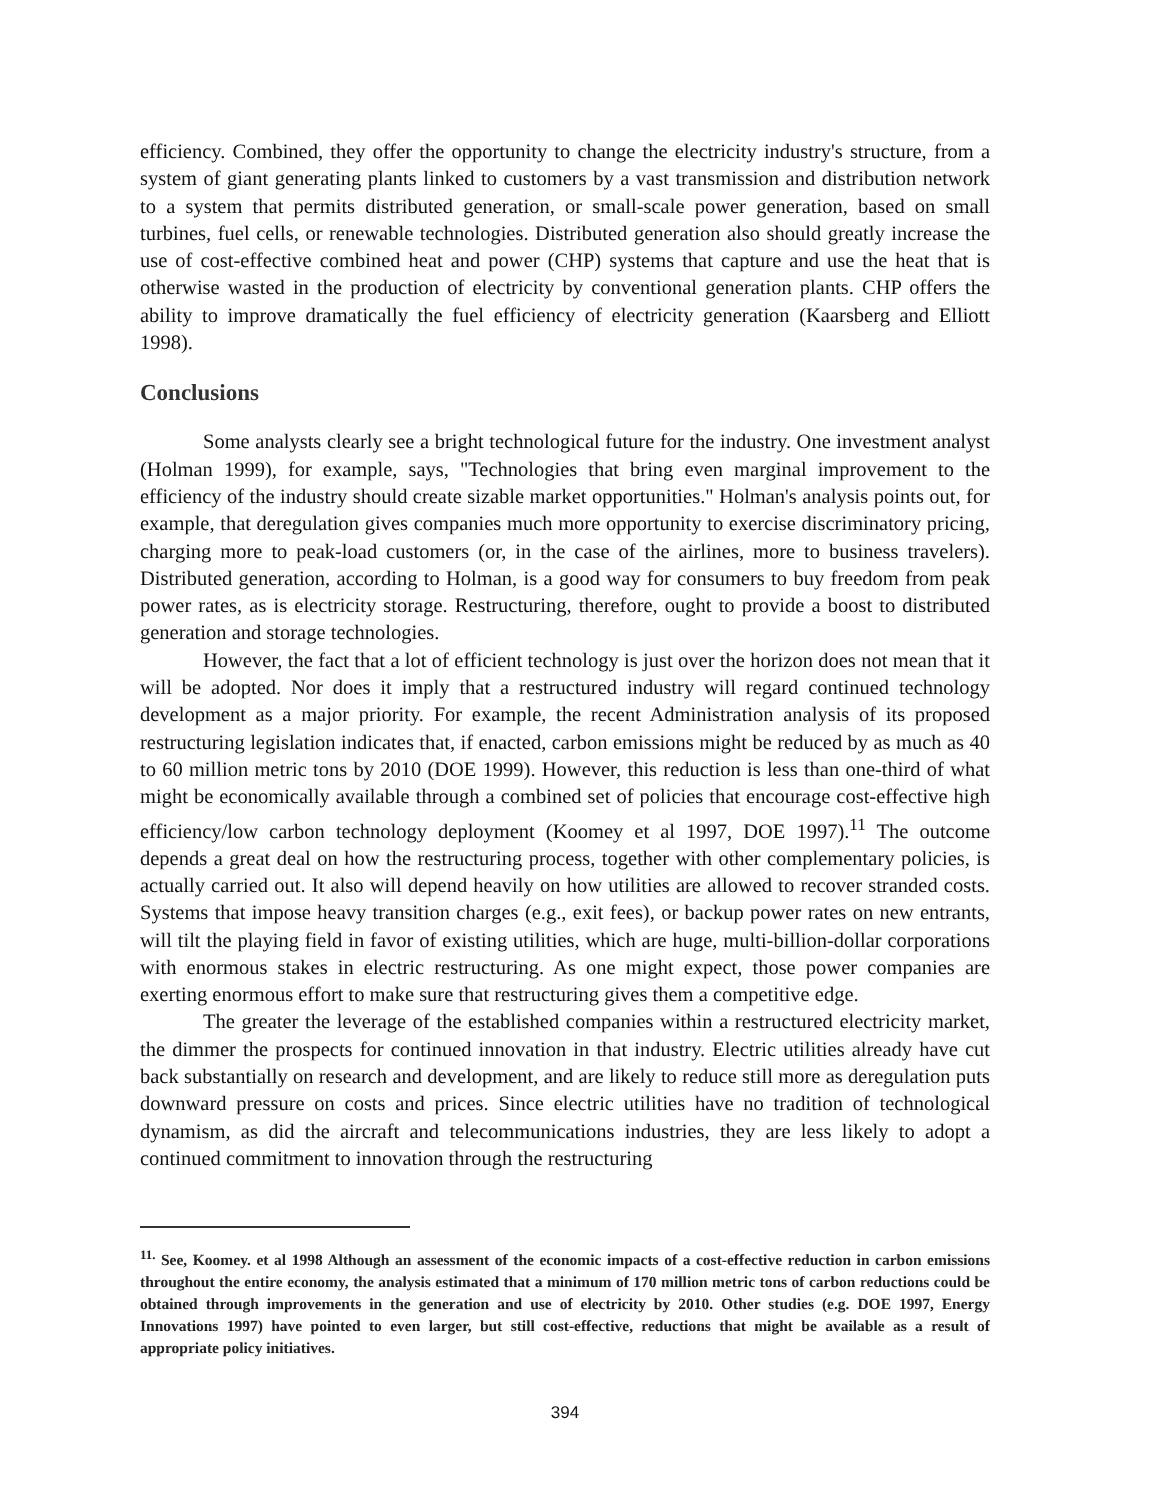efficiency. Combined, they offer the opportunity to change the electricity industry's structure, from a system of giant generating plants linked to customers by a vast transmission and distribution network to a system that permits distributed generation, or small-scale power generation, based on small turbines, fuel cells, or renewable technologies. Distributed generation also should greatly increase the use of cost-effective combined heat and power (CHP) systems that capture and use the heat that is otherwise wasted in the production of electricity by conventional generation plants. CHP offers the ability to improve dramatically the fuel efficiency of electricity generation (Kaarsberg and Elliott 1998).
Conclusions
Some analysts clearly see a bright technological future for the industry. One investment analyst (Holman 1999), for example, says, "Technologies that bring even marginal improvement to the efficiency of the industry should create sizable market opportunities." Holman's analysis points out, for example, that deregulation gives companies much more opportunity to exercise discriminatory pricing, charging more to peak-load customers (or, in the case of the airlines, more to business travelers). Distributed generation, according to Holman, is a good way for consumers to buy freedom from peak power rates, as is electricity storage. Restructuring, therefore, ought to provide a boost to distributed generation and storage technologies.
However, the fact that a lot of efficient technology is just over the horizon does not mean that it will be adopted. Nor does it imply that a restructured industry will regard continued technology development as a major priority. For example, the recent Administration analysis of its proposed restructuring legislation indicates that, if enacted, carbon emissions might be reduced by as much as 40 to 60 million metric tons by 2010 (DOE 1999). However, this reduction is less than one-third of what might be economically available through a combined set of policies that encourage cost-effective high efficiency/low carbon technology deployment (Koomey et al 1997, DOE 1997).<sup>11</sup> The outcome depends a great deal on how the restructuring process, together with other complementary policies, is actually carried out. It also will depend heavily on how utilities are allowed to recover stranded costs. Systems that impose heavy transition charges (e.g., exit fees), or backup power rates on new entrants, will tilt the playing field in favor of existing utilities, which are huge, multi-billion-dollar corporations with enormous stakes in electric restructuring. As one might expect, those power companies are exerting enormous effort to make sure that restructuring gives them a competitive edge.
The greater the leverage of the established companies within a restructured electricity market, the dimmer the prospects for continued innovation in that industry. Electric utilities already have cut back substantially on research and development, and are likely to reduce still more as deregulation puts downward pressure on costs and prices. Since electric utilities have no tradition of technological dynamism, as did the aircraft and telecommunications industries, they are less likely to adopt a continued commitment to innovation through the restructuring
<sup>11.</sup> See, Koomey. et al 1998 Although an assessment of the economic impacts of a cost-effective reduction in carbon emissions throughout the entire economy, the analysis estimated that a minimum of 170 million metric tons of carbon reductions could be obtained through improvements in the generation and use of electricity by 2010. Other studies (e.g. DOE 1997, Energy Innovations 1997) have pointed to even larger, but still cost-effective, reductions that might be available as a result of appropriate policy initiatives.
394